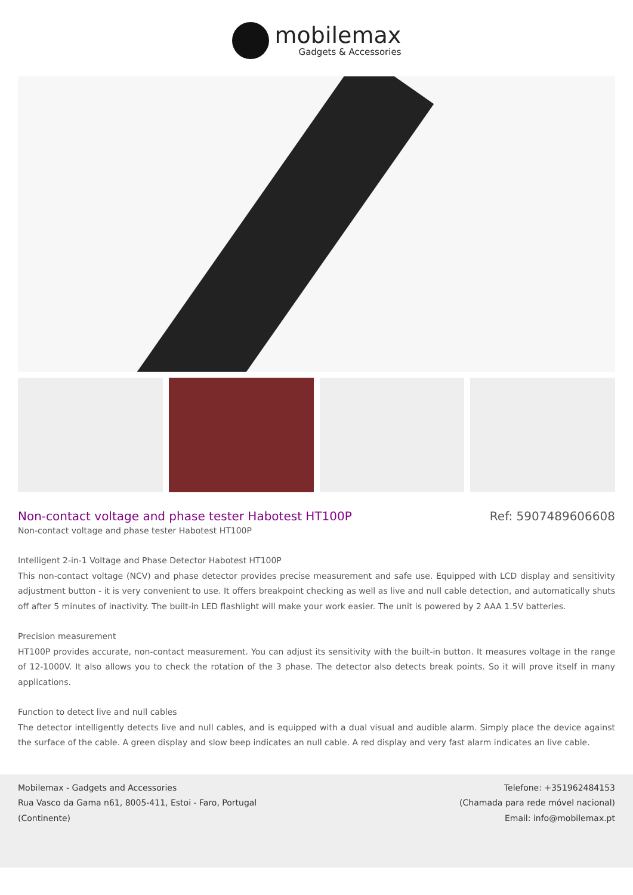mobilemax
Gadgets & Accessories
Non-contact voltage and phase tester Habotest HT100P
Ref: 5907489606608
Non-contact voltage and phase tester Habotest HT100P
Intelligent 2-in-1 Voltage and Phase Detector Habotest HT100P
This non-contact voltage (NCV) and phase detector provides precise measurement and safe use. Equipped with LCD display and sensitivity adjustment button - it is very convenient to use. It offers breakpoint checking as well as live and null cable detection, and automatically shuts off after 5 minutes of inactivity. The built-in LED flashlight will make your work easier. The unit is powered by 2 AAA 1.5V batteries.
Precision measurement
HT100P provides accurate, non-contact measurement. You can adjust its sensitivity with the built-in button. It measures voltage in the range of 12-1000V. It also allows you to check the rotation of the 3 phase. The detector also detects break points. So it will prove itself in many applications.
Function to detect live and null cables
The detector intelligently detects live and null cables, and is equipped with a dual visual and audible alarm. Simply place the device against the surface of the cable. A green display and slow beep indicates an null cable. A red display and very fast alarm indicates an live cable.
Mobilemax - Gadgets and Accessories
Rua Vasco da Gama n61, 8005-411, Estoi - Faro, Portugal
(Continente)
Telefone: +351962484153
(Chamada para rede móvel nacional)
Email: info@mobilemax.pt